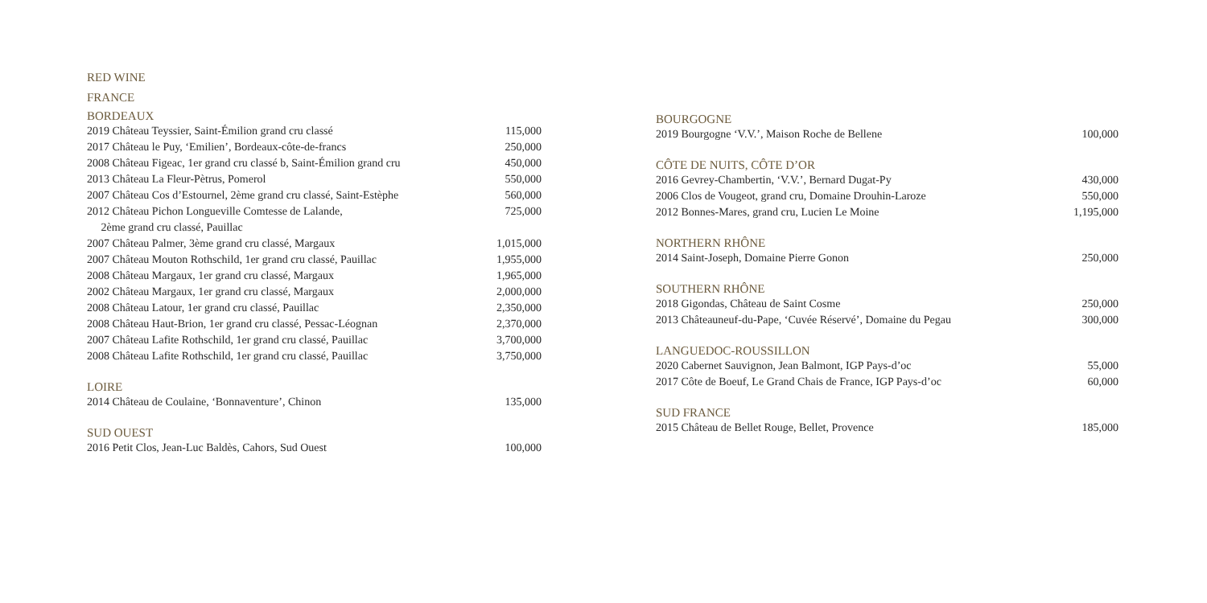RED WINE
FRANCE
BORDEAUX
| 2019 Château Teyssier, Saint-Émilion grand cru classé | 115,000 |
| 2017 Château le Puy, ‘Emilien’, Bordeaux-côte-de-francs | 250,000 |
| 2008 Château Figeac, 1er grand cru classé b, Saint-Émilion grand cru | 450,000 |
| 2013 Château La Fleur-Pètrus, Pomerol | 550,000 |
| 2007 Château Cos d’Estournel, 2ème grand cru classé, Saint-Estèphe | 560,000 |
| 2012 Château Pichon Longueville Comtesse de Lalande, 2ème grand cru classé, Pauillac | 725,000 |
| 2007 Château Palmer, 3ème grand cru classé, Margaux | 1,015,000 |
| 2007 Château Mouton Rothschild, 1er grand cru classé, Pauillac | 1,955,000 |
| 2008 Château Margaux, 1er grand cru classé, Margaux | 1,965,000 |
| 2002 Château Margaux, 1er grand cru classé, Margaux | 2,000,000 |
| 2008 Château Latour, 1er grand cru classé, Pauillac | 2,350,000 |
| 2008 Château Haut-Brion, 1er grand cru classé, Pessac-Léognan | 2,370,000 |
| 2007 Château Lafite Rothschild, 1er grand cru classé, Pauillac | 3,700,000 |
| 2008 Château Lafite Rothschild, 1er grand cru classé, Pauillac | 3,750,000 |
LOIRE
| 2014 Château de Coulaine, ‘Bonnaventure’, Chinon | 135,000 |
SUD OUEST
| 2016 Petit Clos, Jean-Luc Baldès, Cahors, Sud Ouest | 100,000 |
BOURGOGNE
| 2019 Bourgogne ‘V.V.’, Maison Roche de Bellene | 100,000 |
CÔTE DE NUITS, CÔTE D’OR
| 2016 Gevrey-Chambertin, ‘V.V.’, Bernard Dugat-Py | 430,000 |
| 2006 Clos de Vougeot, grand cru, Domaine Drouhin-Laroze | 550,000 |
| 2012 Bonnes-Mares, grand cru, Lucien Le Moine | 1,195,000 |
NORTHERN RHÔNE
| 2014 Saint-Joseph, Domaine Pierre Gonon | 250,000 |
SOUTHERN RHÔNE
| 2018 Gigondas, Château de Saint Cosme | 250,000 |
| 2013 Châteauneuf-du-Pape, ‘Cuvée Réservé’, Domaine du Pegau | 300,000 |
LANGUEDOC-ROUSSILLON
| 2020 Cabernet Sauvignon, Jean Balmont, IGP Pays-d’oc | 55,000 |
| 2017 Côte de Boeuf, Le Grand Chais de France, IGP Pays-d’oc | 60,000 |
SUD FRANCE
| 2015 Château de Bellet Rouge, Bellet, Provence | 185,000 |